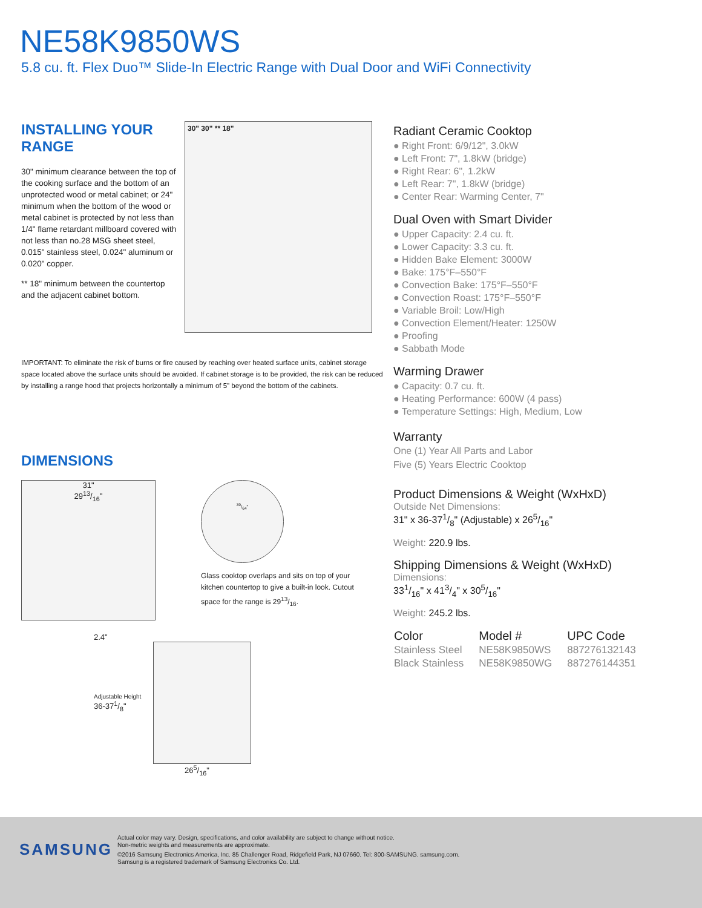NE58K9850WS
5.8 cu. ft. Flex Duo™ Slide-In Electric Range with Dual Door and WiFi Connectivity
INSTALLING YOUR RANGE
30" minimum clearance between the top of the cooking surface and the bottom of an unprotected wood or metal cabinet; or 24" minimum when the bottom of the wood or metal cabinet is protected by not less than 1/4" flame retardant millboard covered with not less than no.28 MSG sheet steel, 0.015" stainless steel, 0.024" aluminum or 0.020" copper.
** 18" minimum between the countertop and the adjacent cabinet bottom.
30" 30" ** 18"
IMPORTANT: To eliminate the risk of burns or fire caused by reaching over heated surface units, cabinet storage space located above the surface units should be avoided. If cabinet storage is to be provided, the risk can be reduced by installing a range hood that projects horizontally a minimum of 5" beyond the bottom of the cabinets.
DIMENSIONS
31"
2913/16"
39/64"
Glass cooktop overlaps and sits on top of your kitchen countertop to give a built-in look. Cutout space for the range is 2913/16.
2.4"
Adjustable Height
36-371/8"
265/16"
Radiant Ceramic Cooktop
● Right Front: 6/9/12", 3.0kW
● Left Front: 7", 1.8kW (bridge)
● Right Rear: 6", 1.2kW
● Left Rear: 7", 1.8kW (bridge)
● Center Rear: Warming Center, 7"
Dual Oven with Smart Divider
● Upper Capacity: 2.4 cu. ft.
● Lower Capacity: 3.3 cu. ft.
● Hidden Bake Element: 3000W
● Bake: 175°F–550°F
● Convection Bake: 175°F–550°F
● Convection Roast: 175°F–550°F
● Variable Broil: Low/High
● Convection Element/Heater: 1250W
● Proofing
● Sabbath Mode
Warming Drawer
● Capacity: 0.7 cu. ft.
● Heating Performance: 600W (4 pass)
● Temperature Settings: High, Medium, Low
Warranty
One (1) Year All Parts and Labor
Five (5) Years Electric Cooktop
Product Dimensions & Weight (WxHxD)
Outside Net Dimensions:
31" x 36-371/8" (Adjustable) x 265/16"
Weight: 220.9 lbs.
Shipping Dimensions & Weight (WxHxD)
Dimensions:
331/16" x 413/4" x 305/16"
Weight: 245.2 lbs.
| Color | Model # | UPC Code |
| --- | --- | --- |
| Stainless Steel | NE58K9850WS | 887276132143 |
| Black Stainless | NE58K9850WG | 887276144351 |
SAMSUNG
Actual color may vary. Design, specifications, and color availability are subject to change without notice.
Non-metric weights and measurements are approximate.
©2016 Samsung Electronics America, Inc. 85 Challenger Road, Ridgefield Park, NJ 07660. Tel: 800-SAMSUNG. samsung.com.
Samsung is a registered trademark of Samsung Electronics Co. Ltd.